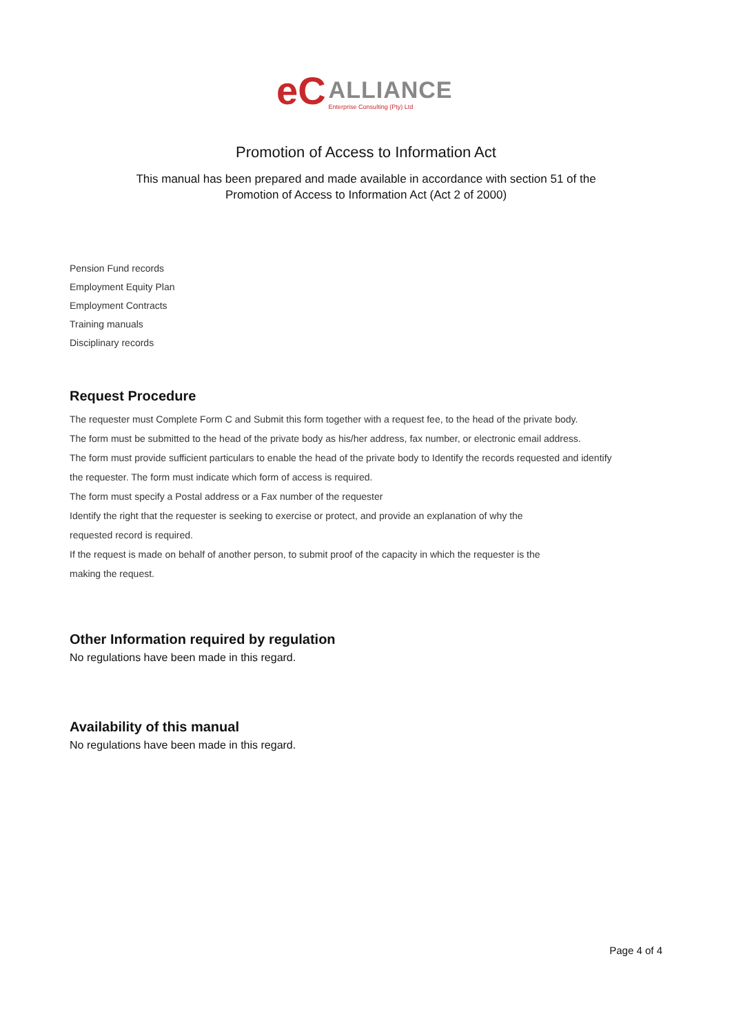eC
ALLIANCE
Enterprise Consulting (Pty) Ltd
Promotion of Access to Information Act
This manual has been prepared and made available in accordance with section 51 of the
Promotion of Access to Information Act (Act 2 of 2000)
Pension Fund records
Employment Equity Plan
Employment Contracts
Training manuals
Disciplinary records
Request Procedure
The requester must Complete Form C and Submit this form together with a request fee, to the head of the private body.
The form must be submitted to the head of the private body as his/her address, fax number, or electronic email address.
The form must provide sufficient particulars to enable the head of the private body to Identify the records requested and identify the requester. The form must indicate which form of access is required.
The form must specify a Postal address or a Fax number of the requester
Identify the right that the requester is seeking to exercise or protect, and provide an explanation of why the
requested record is required.
If the request is made on behalf of another person, to submit proof of the capacity in which the requester is the
making the request.
Other Information required by regulation
No regulations have been made in this regard.
Availability of this manual
No regulations have been made in this regard.
Page 4 of 4